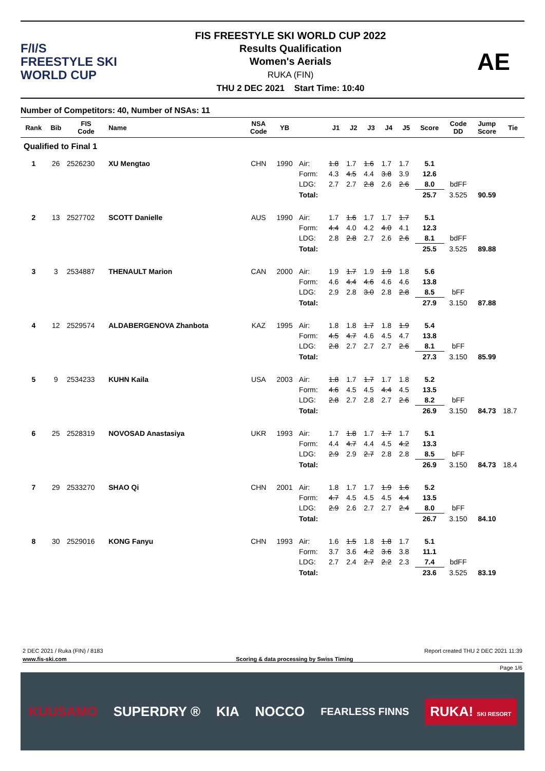F/I/S
FREESTYLE SKI
WORLD CUP
FIS FREESTYLE SKI WORLD CUP 2022
Results Qualification
Women's Aerials
RUKA (FIN)
THU 2 DEC 2021 Start Time: 10:40
AE
Number of Competitors: 40, Number of NSAs: 11
| Rank | Bib | FIS Code | Name | NSA Code | YB | | J1 | J2 | J3 | J4 | J5 | Score | Code DD | Jump Score | Tie |
| --- | --- | --- | --- | --- | --- | --- | --- | --- | --- | --- | --- | --- | --- | --- | --- |
| Qualified to Final 1 | | | | | | | | | | | | | | | |
| 1 | 26 | 2526230 | XU Mengtao | CHN | 1990 | Air: | 1.8 | 1.7 | 1.6 | 1.7 | 1.7 | 5.1 | | | |
| | | | | | | Form: | 4.3 | 4.5 | 4.4 | 3.8 | 3.9 | 12.6 | | | |
| | | | | | | LDG: | 2.7 | 2.7 | 2.8 | 2.6 | 2.6 | 8.0 | bdFF | | |
| | | | | | | Total: | | | | | | 25.7 | 3.525 | 90.59 | |
| 2 | 13 | 2527702 | SCOTT Danielle | AUS | 1990 | Air: | 1.7 | 1.6 | 1.7 | 1.7 | 1.7 | 5.1 | | | |
| | | | | | | Form: | 4.4 | 4.0 | 4.2 | 4.0 | 4.1 | 12.3 | | | |
| | | | | | | LDG: | 2.8 | 2.8 | 2.7 | 2.6 | 2.6 | 8.1 | bdFF | | |
| | | | | | | Total: | | | | | | 25.5 | 3.525 | 89.88 | |
| 3 | 3 | 2534887 | THENAULT Marion | CAN | 2000 | Air: | 1.9 | 1.7 | 1.9 | 1.9 | 1.8 | 5.6 | | | |
| | | | | | | Form: | 4.6 | 4.4 | 4.6 | 4.6 | 4.6 | 13.8 | | | |
| | | | | | | LDG: | 2.9 | 2.8 | 3.0 | 2.8 | 2.8 | 8.5 | bFF | | |
| | | | | | | Total: | | | | | | 27.9 | 3.150 | 87.88 | |
| 4 | 12 | 2529574 | ALDABERGENOVA Zhanbota | KAZ | 1995 | Air: | 1.8 | 1.8 | 1.7 | 1.8 | 1.9 | 5.4 | | | |
| | | | | | | Form: | 4.5 | 4.7 | 4.6 | 4.5 | 4.7 | 13.8 | | | |
| | | | | | | LDG: | 2.8 | 2.7 | 2.7 | 2.7 | 2.6 | 8.1 | bFF | | |
| | | | | | | Total: | | | | | | 27.3 | 3.150 | 85.99 | |
| 5 | 9 | 2534233 | KUHN Kaila | USA | 2003 | Air: | 1.8 | 1.7 | 1.7 | 1.7 | 1.8 | 5.2 | | | |
| | | | | | | Form: | 4.6 | 4.5 | 4.5 | 4.4 | 4.5 | 13.5 | | | |
| | | | | | | LDG: | 2.8 | 2.7 | 2.8 | 2.7 | 2.6 | 8.2 | bFF | | |
| | | | | | | Total: | | | | | | 26.9 | 3.150 | 84.73 | 18.7 |
| 6 | 25 | 2528319 | NOVOSAD Anastasiya | UKR | 1993 | Air: | 1.7 | 1.8 | 1.7 | 1.7 | 1.7 | 5.1 | | | |
| | | | | | | Form: | 4.4 | 4.7 | 4.4 | 4.5 | 4.2 | 13.3 | | | |
| | | | | | | LDG: | 2.9 | 2.9 | 2.7 | 2.8 | 2.8 | 8.5 | bFF | | |
| | | | | | | Total: | | | | | | 26.9 | 3.150 | 84.73 | 18.4 |
| 7 | 29 | 2533270 | SHAO Qi | CHN | 2001 | Air: | 1.8 | 1.7 | 1.7 | 1.9 | 1.6 | 5.2 | | | |
| | | | | | | Form: | 4.7 | 4.5 | 4.5 | 4.5 | 4.4 | 13.5 | | | |
| | | | | | | LDG: | 2.9 | 2.6 | 2.7 | 2.7 | 2.4 | 8.0 | bFF | | |
| | | | | | | Total: | | | | | | 26.7 | 3.150 | 84.10 | |
| 8 | 30 | 2529016 | KONG Fanyu | CHN | 1993 | Air: | 1.6 | 1.5 | 1.8 | 1.8 | 1.7 | 5.1 | | | |
| | | | | | | Form: | 3.7 | 3.6 | 4.2 | 3.6 | 3.8 | 11.1 | | | |
| | | | | | | LDG: | 2.7 | 2.4 | 2.7 | 2.2 | 2.3 | 7.4 | bdFF | | |
| | | | | | | Total: | | | | | | 23.6 | 3.525 | 83.19 | |
2 DEC 2021 / Ruka (FIN) / 8183 Report created THU 2 DEC 2021 11:39
www.fis-ski.com Scoring & data processing by Swiss Timing
Page 1/6
KUUSAMO SUPERDRY ® KIA NOCCO FEARLESS FINNS RUKA! SKI RESORT